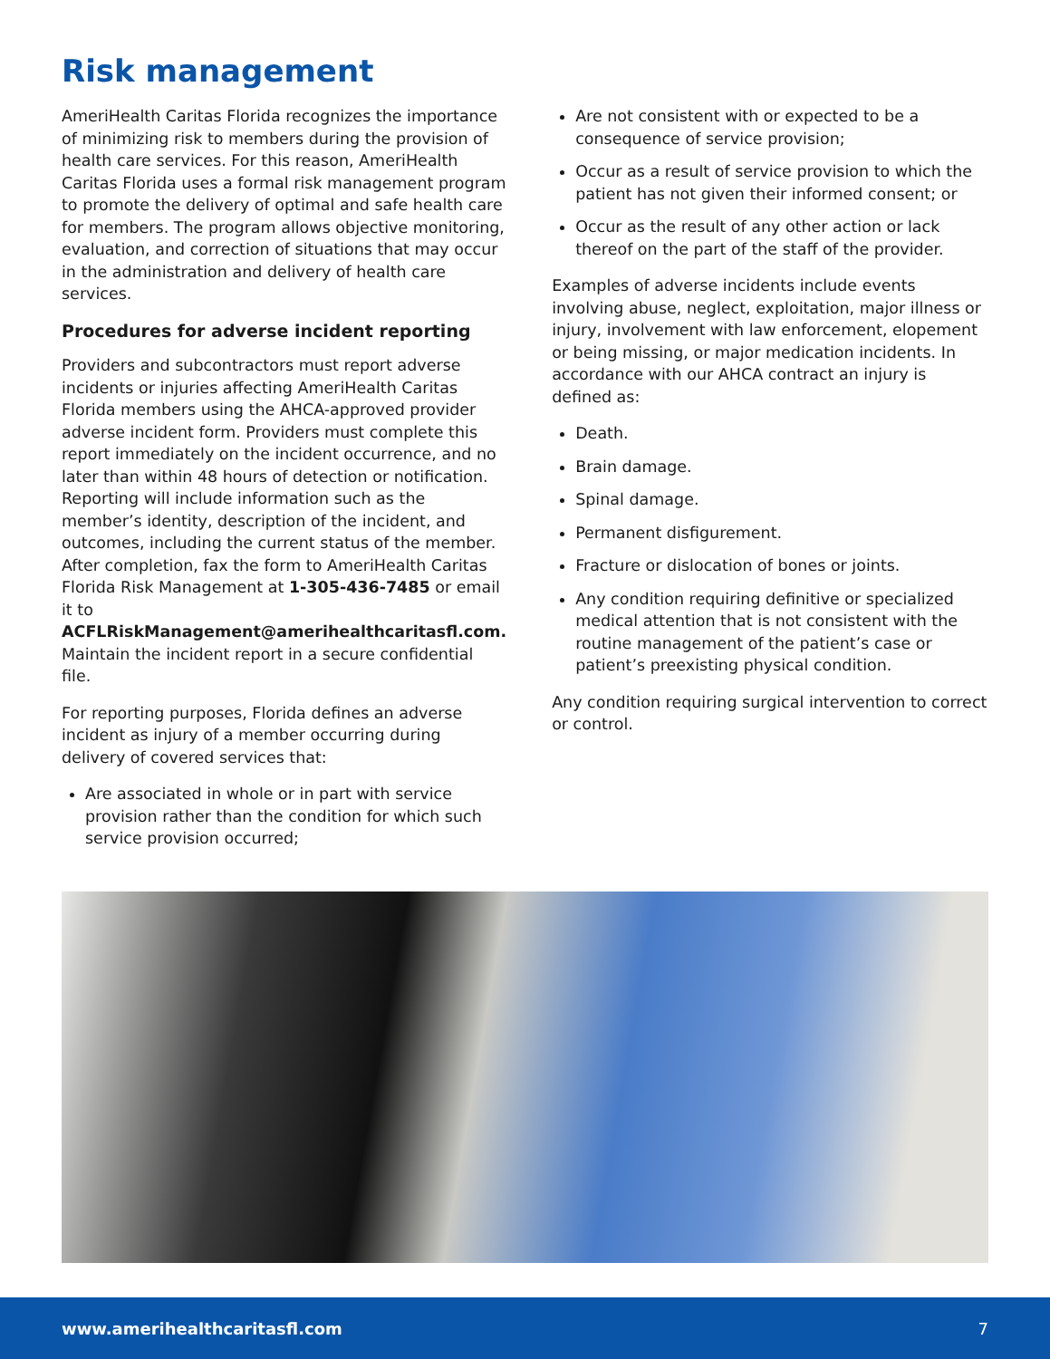Risk management
AmeriHealth Caritas Florida recognizes the importance of minimizing risk to members during the provision of health care services. For this reason, AmeriHealth Caritas Florida uses a formal risk management program to promote the delivery of optimal and safe health care for members. The program allows objective monitoring, evaluation, and correction of situations that may occur in the administration and delivery of health care services.
Procedures for adverse incident reporting
Providers and subcontractors must report adverse incidents or injuries affecting AmeriHealth Caritas Florida members using the AHCA-approved provider adverse incident form. Providers must complete this report immediately on the incident occurrence, and no later than within 48 hours of detection or notification. Reporting will include information such as the member’s identity, description of the incident, and outcomes, including the current status of the member. After completion, fax the form to AmeriHealth Caritas Florida Risk Management at 1-305-436-7485 or email it to ACFLRiskManagement@amerihealthcaritasfl.com. Maintain the incident report in a secure confidential file.
For reporting purposes, Florida defines an adverse incident as injury of a member occurring during delivery of covered services that:
Are associated in whole or in part with service provision rather than the condition for which such service provision occurred;
Are not consistent with or expected to be a consequence of service provision;
Occur as a result of service provision to which the patient has not given their informed consent; or
Occur as the result of any other action or lack thereof on the part of the staff of the provider.
Examples of adverse incidents include events involving abuse, neglect, exploitation, major illness or injury, involvement with law enforcement, elopement or being missing, or major medication incidents. In accordance with our AHCA contract an injury is defined as:
Death.
Brain damage.
Spinal damage.
Permanent disfigurement.
Fracture or dislocation of bones or joints.
Any condition requiring definitive or specialized medical attention that is not consistent with the routine management of the patient’s case or patient’s preexisting physical condition.
Any condition requiring surgical intervention to correct or control.
www.amerihealthcaritasfl.com 7